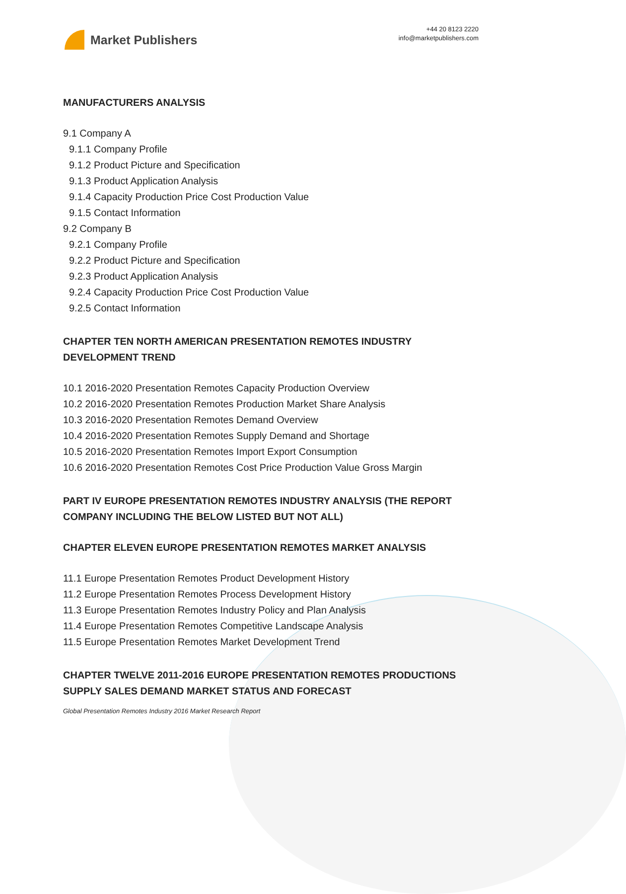Market Publishers
+44 20 8123 2220
info@marketpublishers.com
MANUFACTURERS ANALYSIS
9.1 Company A
9.1.1 Company Profile
9.1.2 Product Picture and Specification
9.1.3 Product Application Analysis
9.1.4 Capacity Production Price Cost Production Value
9.1.5 Contact Information
9.2 Company B
9.2.1 Company Profile
9.2.2 Product Picture and Specification
9.2.3 Product Application Analysis
9.2.4 Capacity Production Price Cost Production Value
9.2.5 Contact Information
CHAPTER TEN NORTH AMERICAN PRESENTATION REMOTES INDUSTRY DEVELOPMENT TREND
10.1 2016-2020 Presentation Remotes Capacity Production Overview
10.2 2016-2020 Presentation Remotes Production Market Share Analysis
10.3 2016-2020 Presentation Remotes Demand Overview
10.4 2016-2020 Presentation Remotes Supply Demand and Shortage
10.5 2016-2020 Presentation Remotes Import Export Consumption
10.6 2016-2020 Presentation Remotes Cost Price Production Value Gross Margin
PART IV EUROPE PRESENTATION REMOTES INDUSTRY ANALYSIS (THE REPORT COMPANY INCLUDING THE BELOW LISTED BUT NOT ALL)
CHAPTER ELEVEN EUROPE PRESENTATION REMOTES MARKET ANALYSIS
11.1 Europe Presentation Remotes Product Development History
11.2 Europe Presentation Remotes Process Development History
11.3 Europe Presentation Remotes Industry Policy and Plan Analysis
11.4 Europe Presentation Remotes Competitive Landscape Analysis
11.5 Europe Presentation Remotes Market Development Trend
CHAPTER TWELVE 2011-2016 EUROPE PRESENTATION REMOTES PRODUCTIONS SUPPLY SALES DEMAND MARKET STATUS AND FORECAST
Global Presentation Remotes Industry 2016 Market Research Report